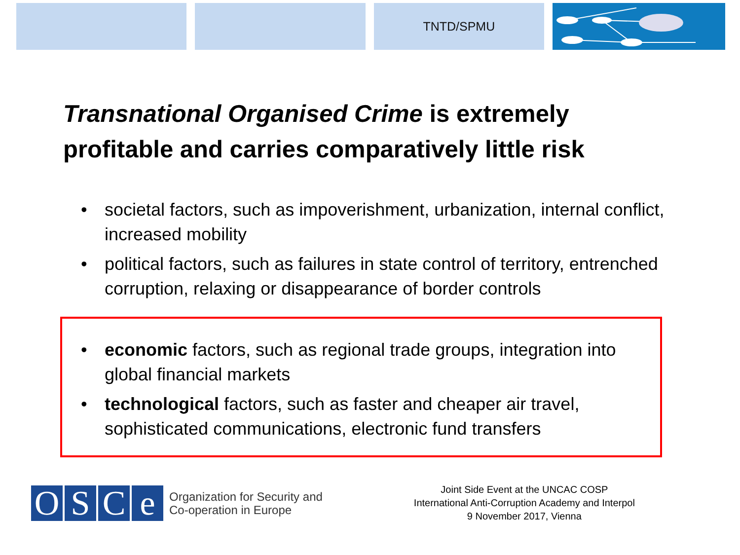TNTD/SPMU
Transnational Organised Crime is extremely
profitable and carries comparatively little risk
• societal factors, such as impoverishment, urbanization, internal conflict, increased mobility
• political factors, such as failures in state control of territory, entrenched corruption, relaxing or disappearance of border controls
• economic factors, such as regional trade groups, integration into global financial markets
• technological factors, such as faster and cheaper air travel, sophisticated communications, electronic fund transfers
O S C e
Organization for Security and
Co-operation in Europe
Joint Side Event at the UNCAC COSP
International Anti-Corruption Academy and Interpol
9 November 2017, Vienna